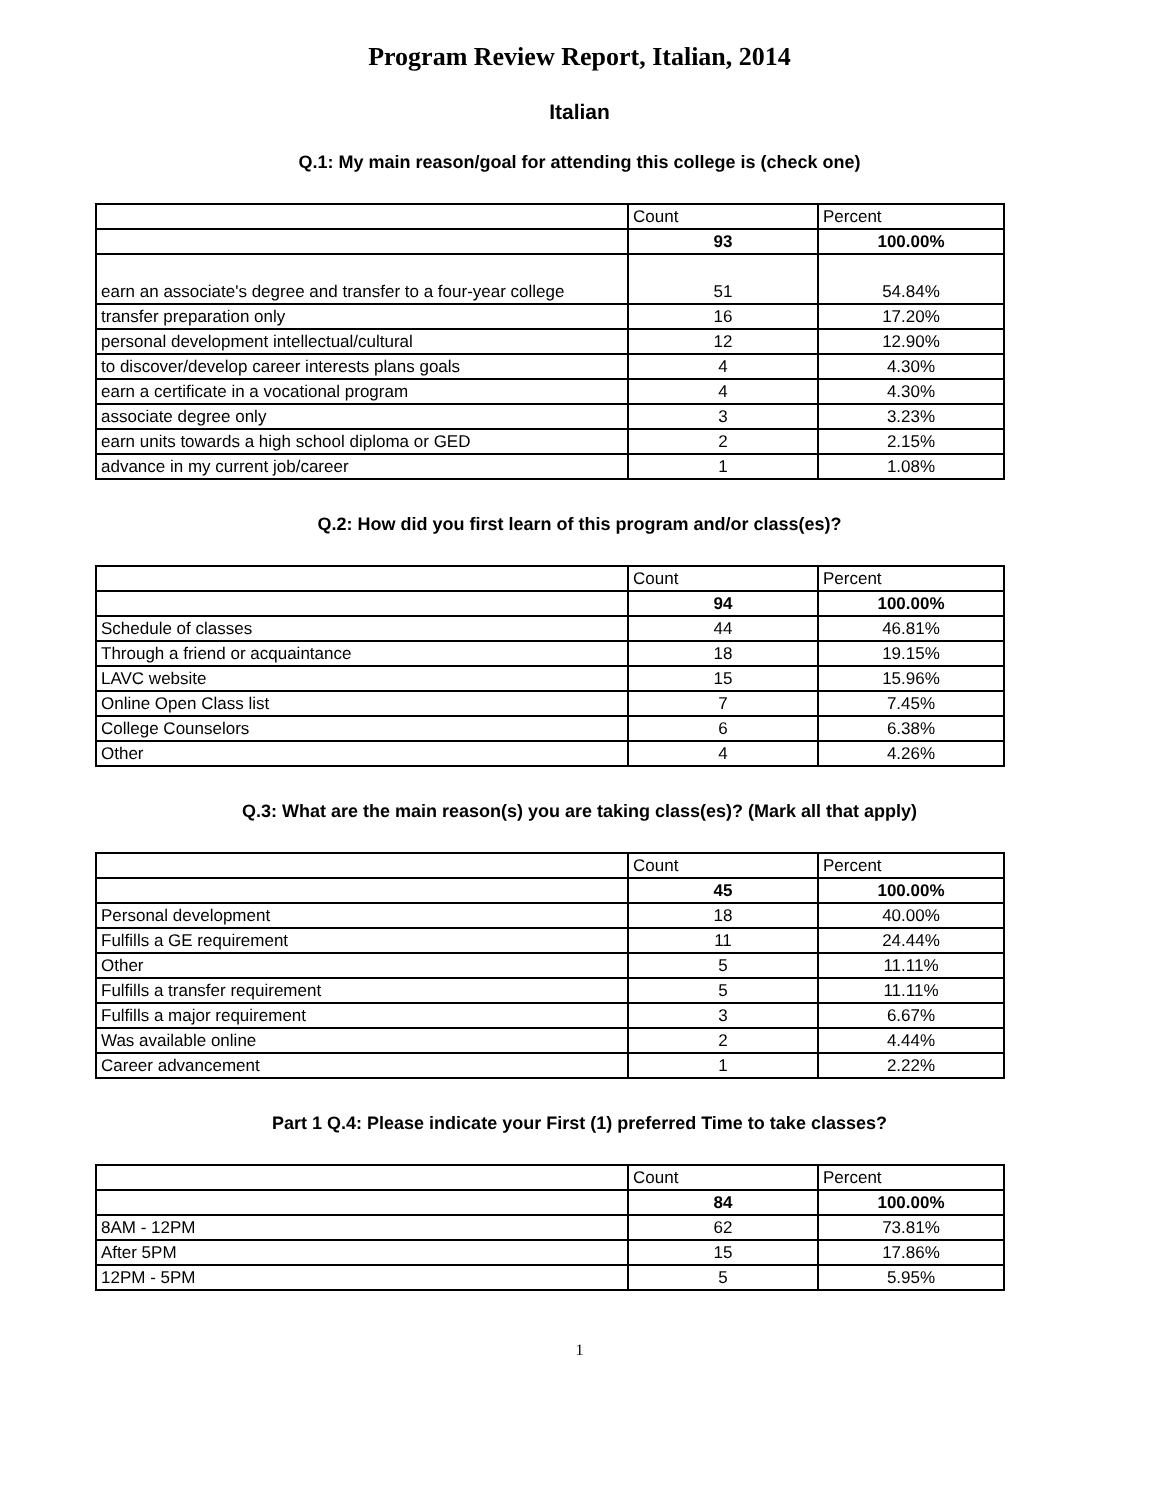Program Review Report, Italian, 2014
Italian
Q.1: My main reason/goal for attending this college is (check one)
| | Count | Percent |
| | 93 | 100.00% |
| earn an associate's degree and transfer to a four-year college | 51 | 54.84% |
| transfer preparation only | 16 | 17.20% |
| personal development intellectual/cultural | 12 | 12.90% |
| to discover/develop career interests plans goals | 4 | 4.30% |
| earn a certificate in a vocational program | 4 | 4.30% |
| associate degree only | 3 | 3.23% |
| earn units towards a high school diploma or GED | 2 | 2.15% |
| advance in my current job/career | 1 | 1.08% |
Q.2: How did you first learn of this program and/or class(es)?
| | Count | Percent |
| | 94 | 100.00% |
| Schedule of classes | 44 | 46.81% |
| Through a friend or acquaintance | 18 | 19.15% |
| LAVC website | 15 | 15.96% |
| Online Open Class list | 7 | 7.45% |
| College Counselors | 6 | 6.38% |
| Other | 4 | 4.26% |
Q.3: What are the main reason(s) you are taking class(es)? (Mark all that apply)
| | Count | Percent |
| | 45 | 100.00% |
| Personal development | 18 | 40.00% |
| Fulfills a GE requirement | 11 | 24.44% |
| Other | 5 | 11.11% |
| Fulfills a transfer requirement | 5 | 11.11% |
| Fulfills a major requirement | 3 | 6.67% |
| Was available online | 2 | 4.44% |
| Career advancement | 1 | 2.22% |
Part 1 Q.4: Please indicate your First (1) preferred Time to take classes?
| | Count | Percent |
| | 84 | 100.00% |
| 8AM - 12PM | 62 | 73.81% |
| After 5PM | 15 | 17.86% |
| 12PM - 5PM | 5 | 5.95% |
1